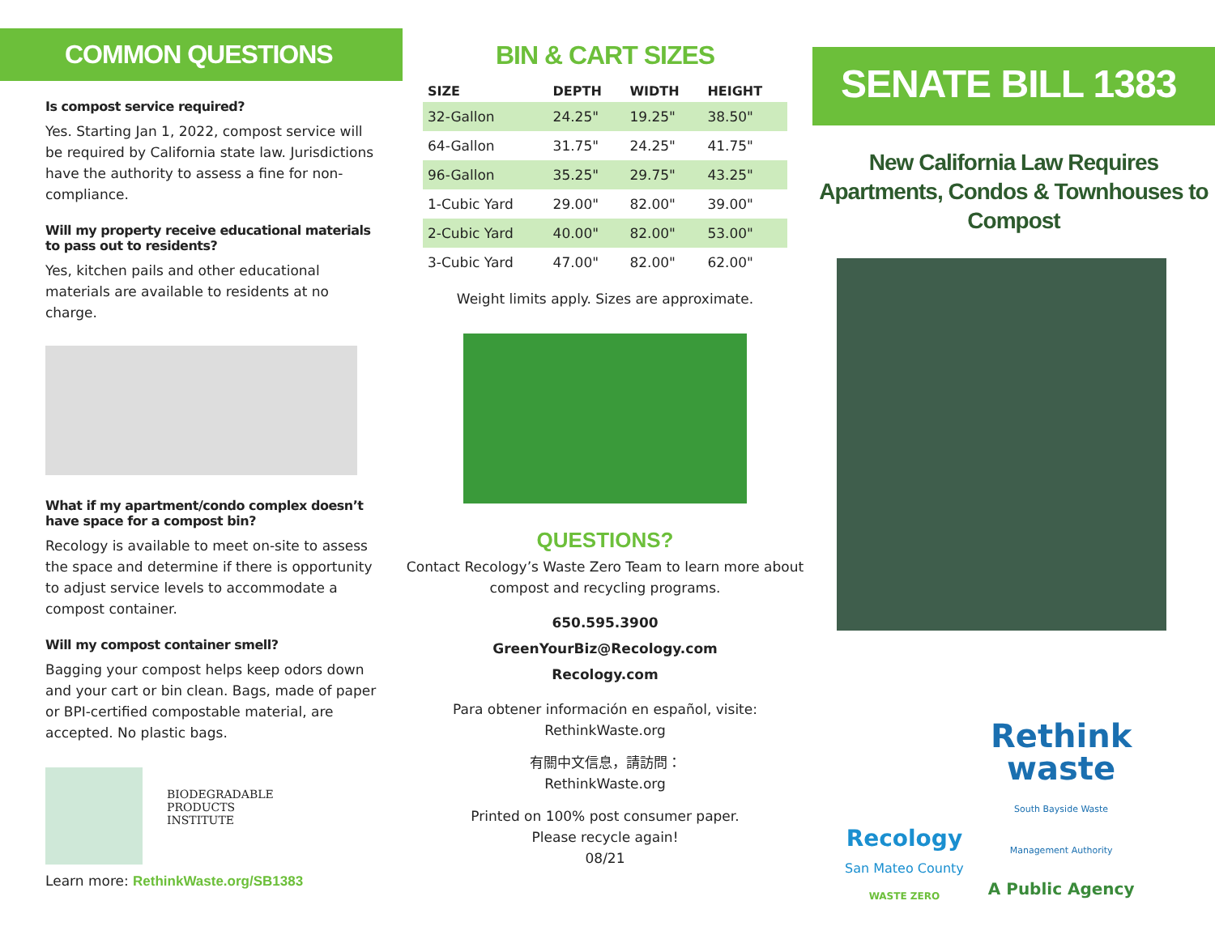COMMON QUESTIONS
Is compost service required?
Yes. Starting Jan 1, 2022, compost service will be required by California state law. Jurisdictions have the authority to assess a fine for non-compliance.
Will my property receive educational materials to pass out to residents?
Yes, kitchen pails and other educational materials are available to residents at no charge.
What if my apartment/condo complex doesn’t have space for a compost bin?
Recology is available to meet on-site to assess the space and determine if there is opportunity to adjust service levels to accommodate a compost container.
Will my compost container smell?
Bagging your compost helps keep odors down and your cart or bin clean. Bags, made of paper or BPI-certified compostable material, are accepted. No plastic bags.
BIODEGRADABLE
PRODUCTS
INSTITUTE
Learn more: RethinkWaste.org/SB1383
BIN & CART SIZES
| SIZE | DEPTH | WIDTH | HEIGHT |
| --- | --- | --- | --- |
| 32-Gallon | 24.25" | 19.25" | 38.50" |
| 64-Gallon | 31.75" | 24.25" | 41.75" |
| 96-Gallon | 35.25" | 29.75" | 43.25" |
| 1-Cubic Yard | 29.00" | 82.00" | 39.00" |
| 2-Cubic Yard | 40.00" | 82.00" | 53.00" |
| 3-Cubic Yard | 47.00" | 82.00" | 62.00" |
Weight limits apply. Sizes are approximate.
QUESTIONS?
Contact Recology’s Waste Zero Team to learn more about compost and recycling programs.
650.595.3900
GreenYourBiz@Recology.com
Recology.com
Para obtener información en español, visite: RethinkWaste.org
有關中文信息，請訪問：
RethinkWaste.org
Printed on 100% post consumer paper.
Please recycle again!
08/21
SENATE BILL 1383
New California Law Requires Apartments, Condos & Townhouses to Compost
Recology
San Mateo County
WASTE ZERO
Rethink
waste
South Bayside Waste
Management Authority
A Public Agency